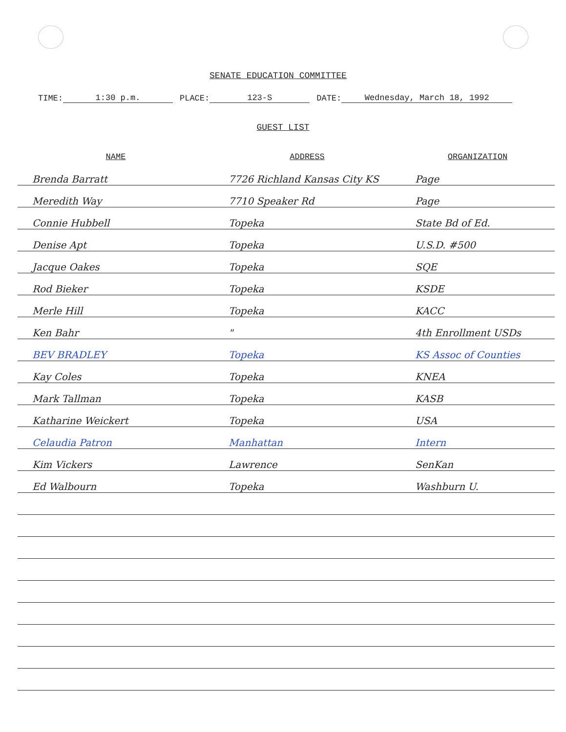SENATE EDUCATION COMMITTEE
TIME: 1:30 p.m. PLACE: 123-S DATE: Wednesday, March 18, 1992
GUEST LIST
| NAME | ADDRESS | ORGANIZATION |
| --- | --- | --- |
| Brenda Barratt | 7726 Richland Kansas City KS | Page |
| Meredith Way | 7710 Speaker Rd | Page |
| Connie Hubbell | Topeka | State Bd of Ed. |
| Denise Apt | Topeka | U.S.D. #500 |
| Jacque Oakes | Topeka | SQE |
| Rod Bieker | Topeka | KSDE |
| Merle Hill | Topeka | KACC |
| Ken Bahr | " | 4th Enrollment USDs |
| BEV BRADLEY | Topeka | KS Assoc of Counties |
| Kay Coles | Topeka | KNEA |
| Mark Tallman | Topeka | KASB |
| Katharine Weickert | Topeka | USA |
| Celaudia Patron | Manhattan | Intern |
| Kim Vickers | Lawrence | SenKan |
| Ed Walbourn | Topeka | Washburn U. |